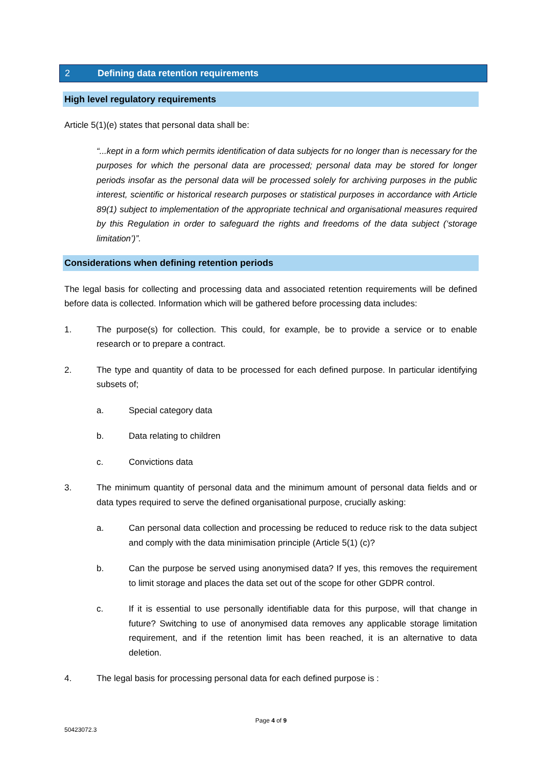2 Defining data retention requirements
High level regulatory requirements
Article 5(1)(e) states that personal data shall be:
“...kept in a form which permits identification of data subjects for no longer than is necessary for the purposes for which the personal data are processed; personal data may be stored for longer periods insofar as the personal data will be processed solely for archiving purposes in the public interest, scientific or historical research purposes or statistical purposes in accordance with Article 89(1) subject to implementation of the appropriate technical and organisational measures required by this Regulation in order to safeguard the rights and freedoms of the data subject (‘storage limitation’)”.
Considerations when defining retention periods
The legal basis for collecting and processing data and associated retention requirements will be defined before data is collected. Information which will be gathered before processing data includes:
1. The purpose(s) for collection. This could, for example, be to provide a service or to enable research or to prepare a contract.
2. The type and quantity of data to be processed for each defined purpose. In particular identifying subsets of;
a. Special category data
b. Data relating to children
c. Convictions data
3. The minimum quantity of personal data and the minimum amount of personal data fields and or data types required to serve the defined organisational purpose, crucially asking:
a. Can personal data collection and processing be reduced to reduce risk to the data subject and comply with the data minimisation principle (Article 5(1) (c)?
b. Can the purpose be served using anonymised data? If yes, this removes the requirement to limit storage and places the data set out of the scope for other GDPR control.
c. If it is essential to use personally identifiable data for this purpose, will that change in future? Switching to use of anonymised data removes any applicable storage limitation requirement, and if the retention limit has been reached, it is an alternative to data deletion.
4. The legal basis for processing personal data for each defined purpose is :
Page 4 of 9
50423072.3